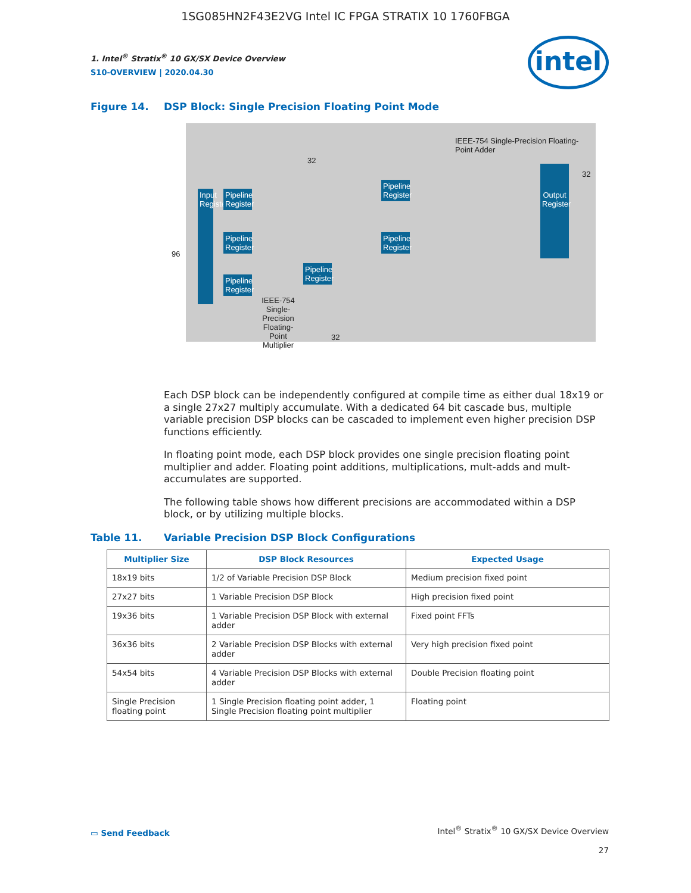1SG085HN2F43E2VG Intel IC FPGA STRATIX 10 1760FBGA
1. Intel<sup>®</sup> Stratix<sup>®</sup> 10 GX/SX Device Overview
S10-OVERVIEW | 2020.04.30
intel
Figure 14. DSP Block: Single Precision Floating Point Mode
Input Registers
Pipeline Register
Pipeline Register
Pipeline Register
Pipeline Register
Pipeline Register
Pipeline Register
Output Register
IEEE-754 Single-Precision Floating-Point Adder
IEEE-754 Single-Precision Floating-Point Multiplier
96
32
32
32
Each DSP block can be independently configured at compile time as either dual 18x19 or a single 27x27 multiply accumulate. With a dedicated 64 bit cascade bus, multiple variable precision DSP blocks can be cascaded to implement even higher precision DSP functions efficiently.
In floating point mode, each DSP block provides one single precision floating point multiplier and adder. Floating point additions, multiplications, mult-adds and mult-accumulates are supported.
The following table shows how different precisions are accommodated within a DSP block, or by utilizing multiple blocks.
Table 11. Variable Precision DSP Block Configurations
| Multiplier Size | DSP Block Resources | Expected Usage |
| --- | --- | --- |
| 18x19 bits | 1/2 of Variable Precision DSP Block | Medium precision fixed point |
| 27x27 bits | 1 Variable Precision DSP Block | High precision fixed point |
| 19x36 bits | 1 Variable Precision DSP Block with external adder | Fixed point FFTs |
| 36x36 bits | 2 Variable Precision DSP Blocks with external adder | Very high precision fixed point |
| 54x54 bits | 4 Variable Precision DSP Blocks with external adder | Double Precision floating point |
| Single Precision floating point | 1 Single Precision floating point adder, 1 Single Precision floating point multiplier | Floating point |
▭ Send Feedback
Intel<sup>®</sup> Stratix<sup>®</sup> 10 GX/SX Device Overview
27